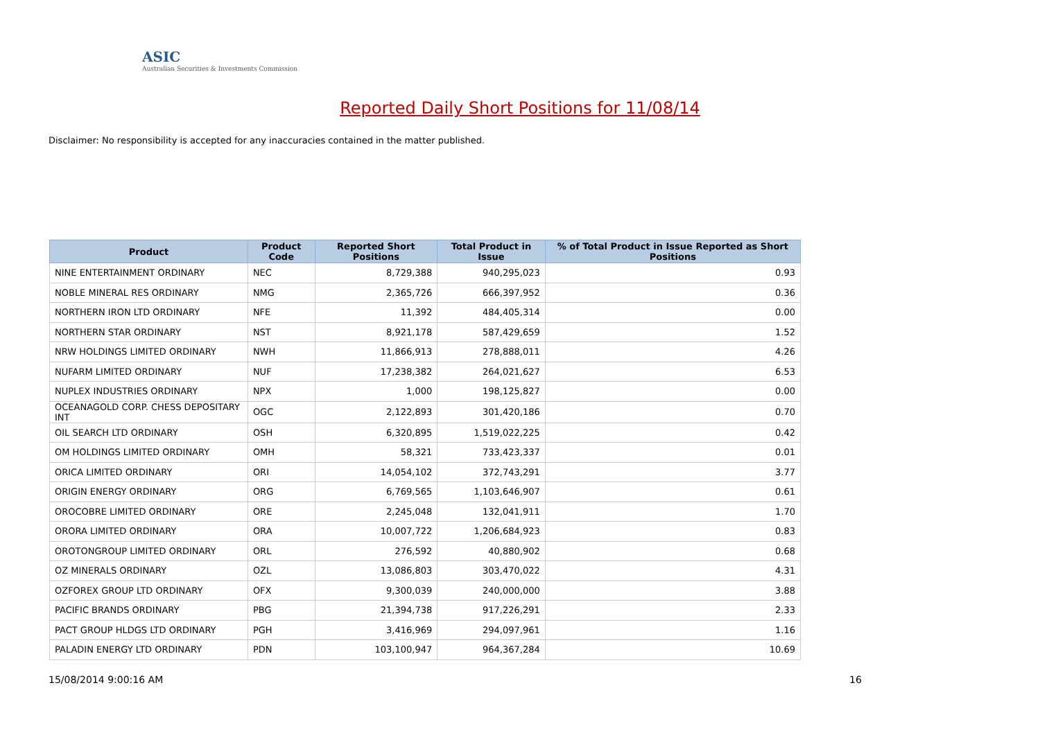ASIC
Australian Securities & Investments Commission
Reported Daily Short Positions for 11/08/14
Disclaimer: No responsibility is accepted for any inaccuracies contained in the matter published.
| Product | Product Code | Reported Short Positions | Total Product in Issue | % of Total Product in Issue Reported as Short Positions |
| --- | --- | --- | --- | --- |
| NINE ENTERTAINMENT ORDINARY | NEC | 8,729,388 | 940,295,023 | 0.93 |
| NOBLE MINERAL RES ORDINARY | NMG | 2,365,726 | 666,397,952 | 0.36 |
| NORTHERN IRON LTD ORDINARY | NFE | 11,392 | 484,405,314 | 0.00 |
| NORTHERN STAR ORDINARY | NST | 8,921,178 | 587,429,659 | 1.52 |
| NRW HOLDINGS LIMITED ORDINARY | NWH | 11,866,913 | 278,888,011 | 4.26 |
| NUFARM LIMITED ORDINARY | NUF | 17,238,382 | 264,021,627 | 6.53 |
| NUPLEX INDUSTRIES ORDINARY | NPX | 1,000 | 198,125,827 | 0.00 |
| OCEANAGOLD CORP. CHESS DEPOSITARY INT | OGC | 2,122,893 | 301,420,186 | 0.70 |
| OIL SEARCH LTD ORDINARY | OSH | 6,320,895 | 1,519,022,225 | 0.42 |
| OM HOLDINGS LIMITED ORDINARY | OMH | 58,321 | 733,423,337 | 0.01 |
| ORICA LIMITED ORDINARY | ORI | 14,054,102 | 372,743,291 | 3.77 |
| ORIGIN ENERGY ORDINARY | ORG | 6,769,565 | 1,103,646,907 | 0.61 |
| OROCOBRE LIMITED ORDINARY | ORE | 2,245,048 | 132,041,911 | 1.70 |
| ORORA LIMITED ORDINARY | ORA | 10,007,722 | 1,206,684,923 | 0.83 |
| OROTONGROUP LIMITED ORDINARY | ORL | 276,592 | 40,880,902 | 0.68 |
| OZ MINERALS ORDINARY | OZL | 13,086,803 | 303,470,022 | 4.31 |
| OZFOREX GROUP LTD ORDINARY | OFX | 9,300,039 | 240,000,000 | 3.88 |
| PACIFIC BRANDS ORDINARY | PBG | 21,394,738 | 917,226,291 | 2.33 |
| PACT GROUP HLDGS LTD ORDINARY | PGH | 3,416,969 | 294,097,961 | 1.16 |
| PALADIN ENERGY LTD ORDINARY | PDN | 103,100,947 | 964,367,284 | 10.69 |
15/08/2014 9:00:16 AM 16